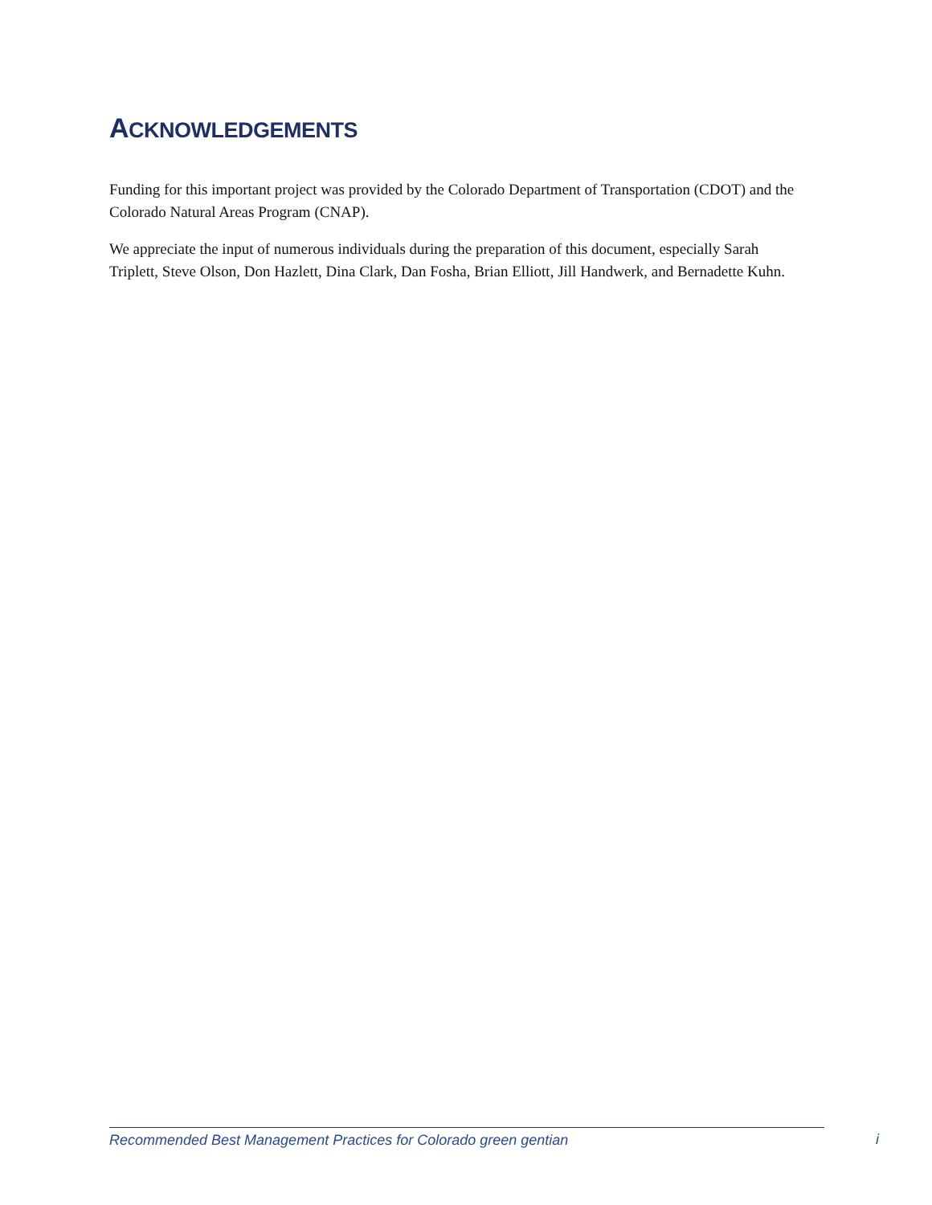ACKNOWLEDGEMENTS
Funding for this important project was provided by the Colorado Department of Transportation (CDOT) and the Colorado Natural Areas Program (CNAP).
We appreciate the input of numerous individuals during the preparation of this document, especially Sarah Triplett, Steve Olson, Don Hazlett, Dina Clark, Dan Fosha, Brian Elliott, Jill Handwerk, and Bernadette Kuhn.
Recommended Best Management Practices for Colorado green gentian i